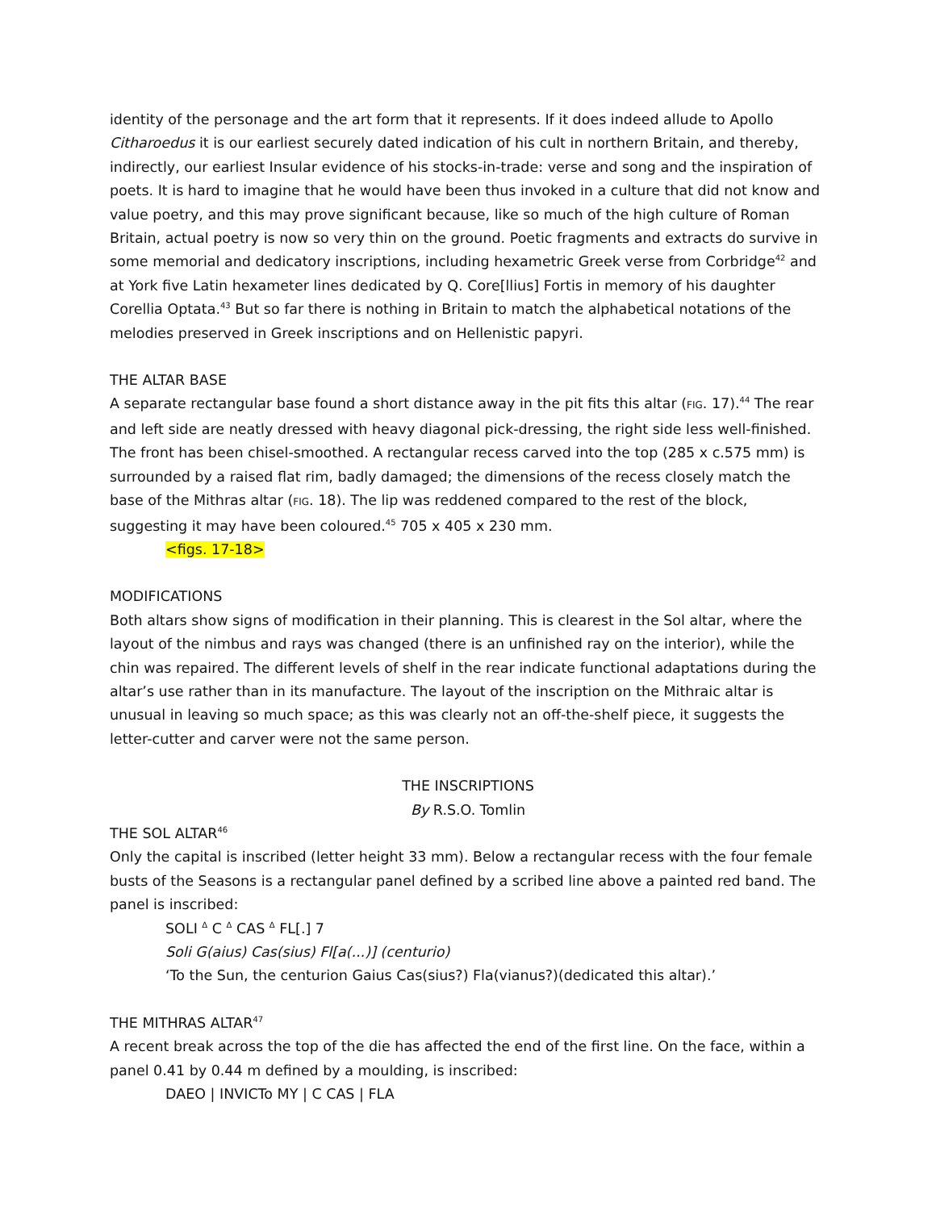identity of the personage and the art form that it represents. If it does indeed allude to Apollo Citharoedus it is our earliest securely dated indication of his cult in northern Britain, and thereby, indirectly, our earliest Insular evidence of his stocks-in-trade: verse and song and the inspiration of poets. It is hard to imagine that he would have been thus invoked in a culture that did not know and value poetry, and this may prove significant because, like so much of the high culture of Roman Britain, actual poetry is now so very thin on the ground. Poetic fragments and extracts do survive in some memorial and dedicatory inscriptions, including hexametric Greek verse from Corbridge<sup>42</sup> and at York five Latin hexameter lines dedicated by Q. Core[llius] Fortis in memory of his daughter Corellia Optata.<sup>43</sup> But so far there is nothing in Britain to match the alphabetical notations of the melodies preserved in Greek inscriptions and on Hellenistic papyri.
THE ALTAR BASE
A separate rectangular base found a short distance away in the pit fits this altar (FIG. 17).<sup>44</sup> The rear and left side are neatly dressed with heavy diagonal pick-dressing, the right side less well-finished. The front has been chisel-smoothed. A rectangular recess carved into the top (285 x c.575 mm) is surrounded by a raised flat rim, badly damaged; the dimensions of the recess closely match the base of the Mithras altar (FIG. 18). The lip was reddened compared to the rest of the block, suggesting it may have been coloured.<sup>45</sup> 705 x 405 x 230 mm.
<figs. 17-18>
MODIFICATIONS
Both altars show signs of modification in their planning. This is clearest in the Sol altar, where the layout of the nimbus and rays was changed (there is an unfinished ray on the interior), while the chin was repaired. The different levels of shelf in the rear indicate functional adaptations during the altar’s use rather than in its manufacture. The layout of the inscription on the Mithraic altar is unusual in leaving so much space; as this was clearly not an off-the-shelf piece, it suggests the letter-cutter and carver were not the same person.
THE INSCRIPTIONS
By R.S.O. Tomlin
THE SOL ALTAR<sup>46</sup>
Only the capital is inscribed (letter height 33 mm). Below a rectangular recess with the four female busts of the Seasons is a rectangular panel defined by a scribed line above a painted red band. The panel is inscribed:
SOLI Δ C Δ CAS Δ FL[.] 7
Soli G(aius) Cas(sius) Fl[a(...)] (centurio)
‘To the Sun, the centurion Gaius Cas(sius?) Fla(vianus?)(dedicated this altar).’
THE MITHRAS ALTAR<sup>47</sup>
A recent break across the top of the die has affected the end of the first line. On the face, within a panel 0.41 by 0.44 m defined by a moulding, is inscribed:
DAEO | INVICTo MY | C CAS | FLA